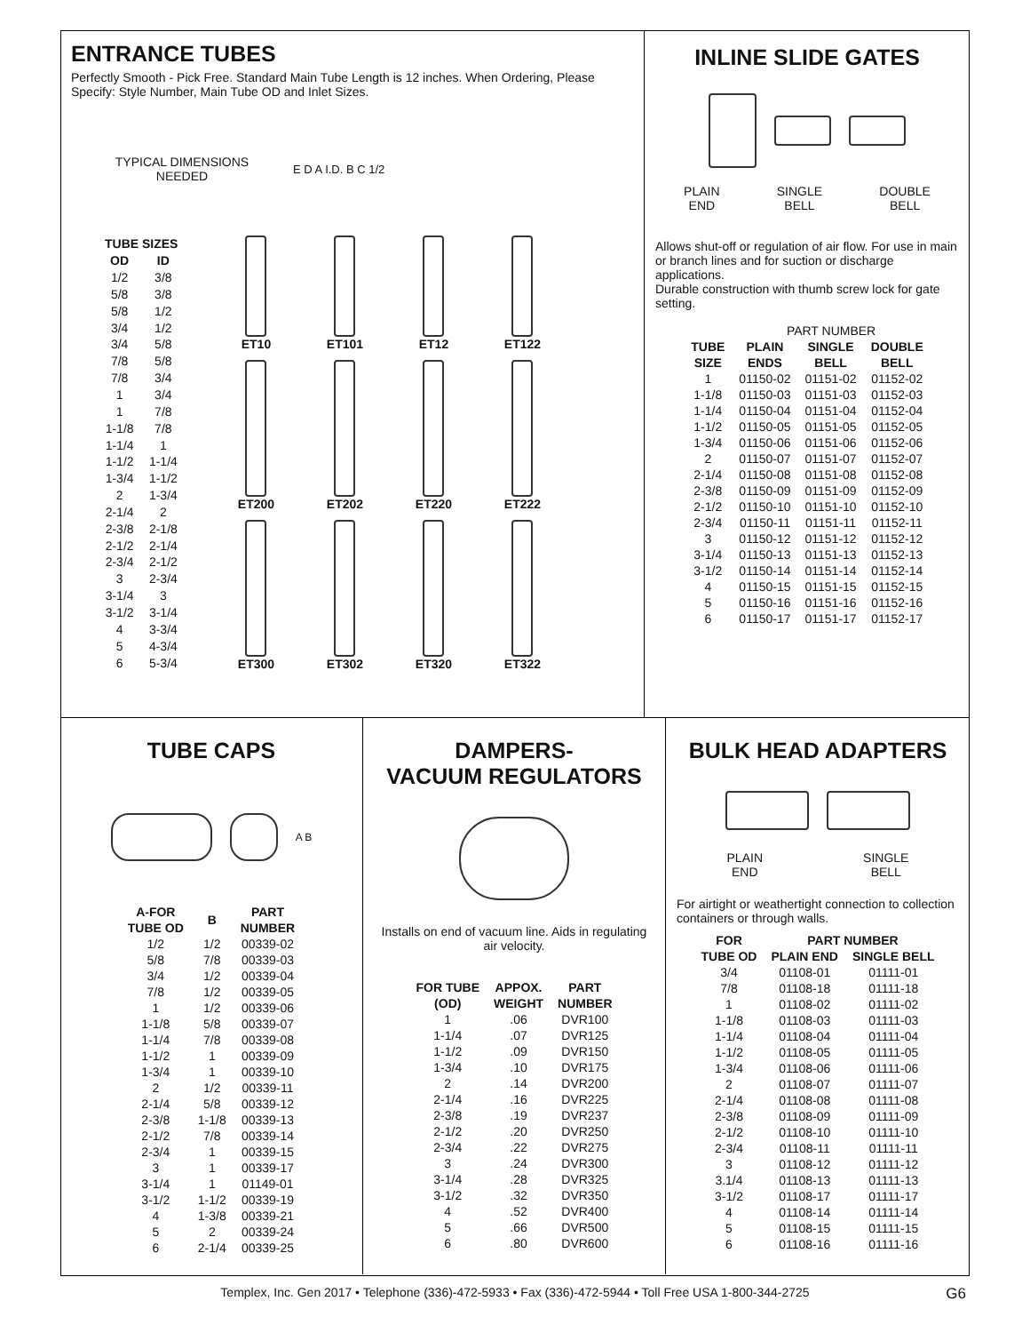ENTRANCE TUBES
Perfectly Smooth - Pick Free. Standard Main Tube Length is 12 inches. When Ordering, Please Specify: Style Number, Main Tube OD and Inlet Sizes.
TYPICAL DIMENSIONS
NEEDED
E D A I.D. B C 1/2
| TUBE SIZES | |
| --- | --- |
| OD | ID |
| 1/2 | 3/8 |
| 5/8 | 3/8 |
| 5/8 | 1/2 |
| 3/4 | 1/2 |
| 3/4 | 5/8 |
| 7/8 | 5/8 |
| 7/8 | 3/4 |
| 1 | 3/4 |
| 1 | 7/8 |
| 1-1/8 | 7/8 |
| 1-1/4 | 1 |
| 1-1/2 | 1-1/4 |
| 1-3/4 | 1-1/2 |
| 2 | 1-3/4 |
| 2-1/4 | 2 |
| 2-3/8 | 2-1/8 |
| 2-1/2 | 2-1/4 |
| 2-3/4 | 2-1/2 |
| 3 | 2-3/4 |
| 3-1/4 | 3 |
| 3-1/2 | 3-1/4 |
| 4 | 3-3/4 |
| 5 | 4-3/4 |
| 6 | 5-3/4 |
ET10
ET101
ET12
ET122
ET200
ET202
ET220
ET222
ET300
ET302
ET320
ET322
INLINE SLIDE GATES
PLAIN
END SINGLE
BELL DOUBLE
BELL
Allows shut-off or regulation of air flow. For use in main or branch lines and for suction or discharge applications.
Durable construction with thumb screw lock for gate setting.
| | PART NUMBER | | |
| TUBE SIZE | PLAIN ENDS | SINGLE BELL | DOUBLE BELL |
| 1 | 01150-02 | 01151-02 | 01152-02 |
| 1-1/8 | 01150-03 | 01151-03 | 01152-03 |
| 1-1/4 | 01150-04 | 01151-04 | 01152-04 |
| 1-1/2 | 01150-05 | 01151-05 | 01152-05 |
| 1-3/4 | 01150-06 | 01151-06 | 01152-06 |
| 2 | 01150-07 | 01151-07 | 01152-07 |
| 2-1/4 | 01150-08 | 01151-08 | 01152-08 |
| 2-3/8 | 01150-09 | 01151-09 | 01152-09 |
| 2-1/2 | 01150-10 | 01151-10 | 01152-10 |
| 2-3/4 | 01150-11 | 01151-11 | 01152-11 |
| 3 | 01150-12 | 01151-12 | 01152-12 |
| 3-1/4 | 01150-13 | 01151-13 | 01152-13 |
| 3-1/2 | 01150-14 | 01151-14 | 01152-14 |
| 4 | 01150-15 | 01151-15 | 01152-15 |
| 5 | 01150-16 | 01151-16 | 01152-16 |
| 6 | 01150-17 | 01151-17 | 01152-17 |
TUBE CAPS
A B
| A-FOR TUBE OD | B | PART NUMBER |
| --- | --- | --- |
| 1/2 | 1/2 | 00339-02 |
| 5/8 | 7/8 | 00339-03 |
| 3/4 | 1/2 | 00339-04 |
| 7/8 | 1/2 | 00339-05 |
| 1 | 1/2 | 00339-06 |
| 1-1/8 | 5/8 | 00339-07 |
| 1-1/4 | 7/8 | 00339-08 |
| 1-1/2 | 1 | 00339-09 |
| 1-3/4 | 1 | 00339-10 |
| 2 | 1/2 | 00339-11 |
| 2-1/4 | 5/8 | 00339-12 |
| 2-3/8 | 1-1/8 | 00339-13 |
| 2-1/2 | 7/8 | 00339-14 |
| 2-3/4 | 1 | 00339-15 |
| 3 | 1 | 00339-17 |
| 3-1/4 | 1 | 01149-01 |
| 3-1/2 | 1-1/2 | 00339-19 |
| 4 | 1-3/8 | 00339-21 |
| 5 | 2 | 00339-24 |
| 6 | 2-1/4 | 00339-25 |
DAMPERS-
VACUUM REGULATORS
Installs on end of vacuum line. Aids in regulating air velocity.
| FOR TUBE (OD) | APPOX. WEIGHT | PART NUMBER |
| --- | --- | --- |
| 1 | .06 | DVR100 |
| 1-1/4 | .07 | DVR125 |
| 1-1/2 | .09 | DVR150 |
| 1-3/4 | .10 | DVR175 |
| 2 | .14 | DVR200 |
| 2-1/4 | .16 | DVR225 |
| 2-3/8 | .19 | DVR237 |
| 2-1/2 | .20 | DVR250 |
| 2-3/4 | .22 | DVR275 |
| 3 | .24 | DVR300 |
| 3-1/4 | .28 | DVR325 |
| 3-1/2 | .32 | DVR350 |
| 4 | .52 | DVR400 |
| 5 | .66 | DVR500 |
| 6 | .80 | DVR600 |
BULK HEAD ADAPTERS
PLAIN
END SINGLE
BELL
For airtight or weathertight connection to collection containers or through walls.
| FOR TUBE OD | PART NUMBER | |
| --- | --- | --- |
| | PLAIN END | SINGLE BELL |
| 3/4 | 01108-01 | 01111-01 |
| 7/8 | 01108-18 | 01111-18 |
| 1 | 01108-02 | 01111-02 |
| 1-1/8 | 01108-03 | 01111-03 |
| 1-1/4 | 01108-04 | 01111-04 |
| 1-1/2 | 01108-05 | 01111-05 |
| 1-3/4 | 01108-06 | 01111-06 |
| 2 | 01108-07 | 01111-07 |
| 2-1/4 | 01108-08 | 01111-08 |
| 2-3/8 | 01108-09 | 01111-09 |
| 2-1/2 | 01108-10 | 01111-10 |
| 2-3/4 | 01108-11 | 01111-11 |
| 3 | 01108-12 | 01111-12 |
| 3.1/4 | 01108-13 | 01111-13 |
| 3-1/2 | 01108-17 | 01111-17 |
| 4 | 01108-14 | 01111-14 |
| 5 | 01108-15 | 01111-15 |
| 6 | 01108-16 | 01111-16 |
Templex, Inc. Gen 2017 • Telephone (336)-472-5933 • Fax (336)-472-5944 • Toll Free USA 1-800-344-2725 G6